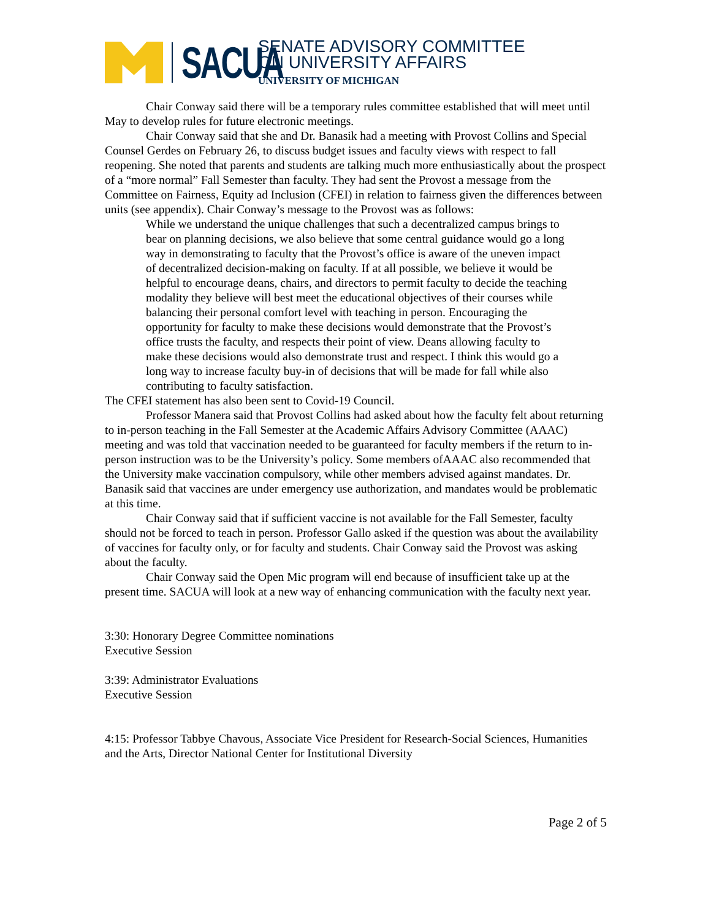SACUA
SENATE ADVISORY COMMITTEE
ON UNIVERSITY AFFAIRS
UNIVERSITY OF MICHIGAN
Chair Conway said there will be a temporary rules committee established that will meet until May to develop rules for future electronic meetings.
Chair Conway said that she and Dr. Banasik had a meeting with Provost Collins and Special Counsel Gerdes on February 26, to discuss budget issues and faculty views with respect to fall reopening. She noted that parents and students are talking much more enthusiastically about the prospect of a “more normal” Fall Semester than faculty. They had sent the Provost a message from the Committee on Fairness, Equity ad Inclusion (CFEI) in relation to fairness given the differences between units (see appendix). Chair Conway’s message to the Provost was as follows:
While we understand the unique challenges that such a decentralized campus brings to bear on planning decisions, we also believe that some central guidance would go a long way in demonstrating to faculty that the Provost’s office is aware of the uneven impact of decentralized decision-making on faculty. If at all possible, we believe it would be helpful to encourage deans, chairs, and directors to permit faculty to decide the teaching modality they believe will best meet the educational objectives of their courses while balancing their personal comfort level with teaching in person. Encouraging the opportunity for faculty to make these decisions would demonstrate that the Provost’s office trusts the faculty, and respects their point of view. Deans allowing faculty to make these decisions would also demonstrate trust and respect. I think this would go a long way to increase faculty buy-in of decisions that will be made for fall while also contributing to faculty satisfaction.
The CFEI statement has also been sent to Covid-19 Council.
Professor Manera said that Provost Collins had asked about how the faculty felt about returning to in-person teaching in the Fall Semester at the Academic Affairs Advisory Committee (AAAC) meeting and was told that vaccination needed to be guaranteed for faculty members if the return to in-person instruction was to be the University’s policy. Some members ofAAAC also recommended that the University make vaccination compulsory, while other members advised against mandates. Dr. Banasik said that vaccines are under emergency use authorization, and mandates would be problematic at this time.
Chair Conway said that if sufficient vaccine is not available for the Fall Semester, faculty should not be forced to teach in person. Professor Gallo asked if the question was about the availability of vaccines for faculty only, or for faculty and students. Chair Conway said the Provost was asking about the faculty.
Chair Conway said the Open Mic program will end because of insufficient take up at the present time. SACUA will look at a new way of enhancing communication with the faculty next year.
3:30: Honorary Degree Committee nominations
Executive Session
3:39: Administrator Evaluations
Executive Session
4:15: Professor Tabbye Chavous, Associate Vice President for Research-Social Sciences, Humanities and the Arts, Director National Center for Institutional Diversity
Page 2 of 5